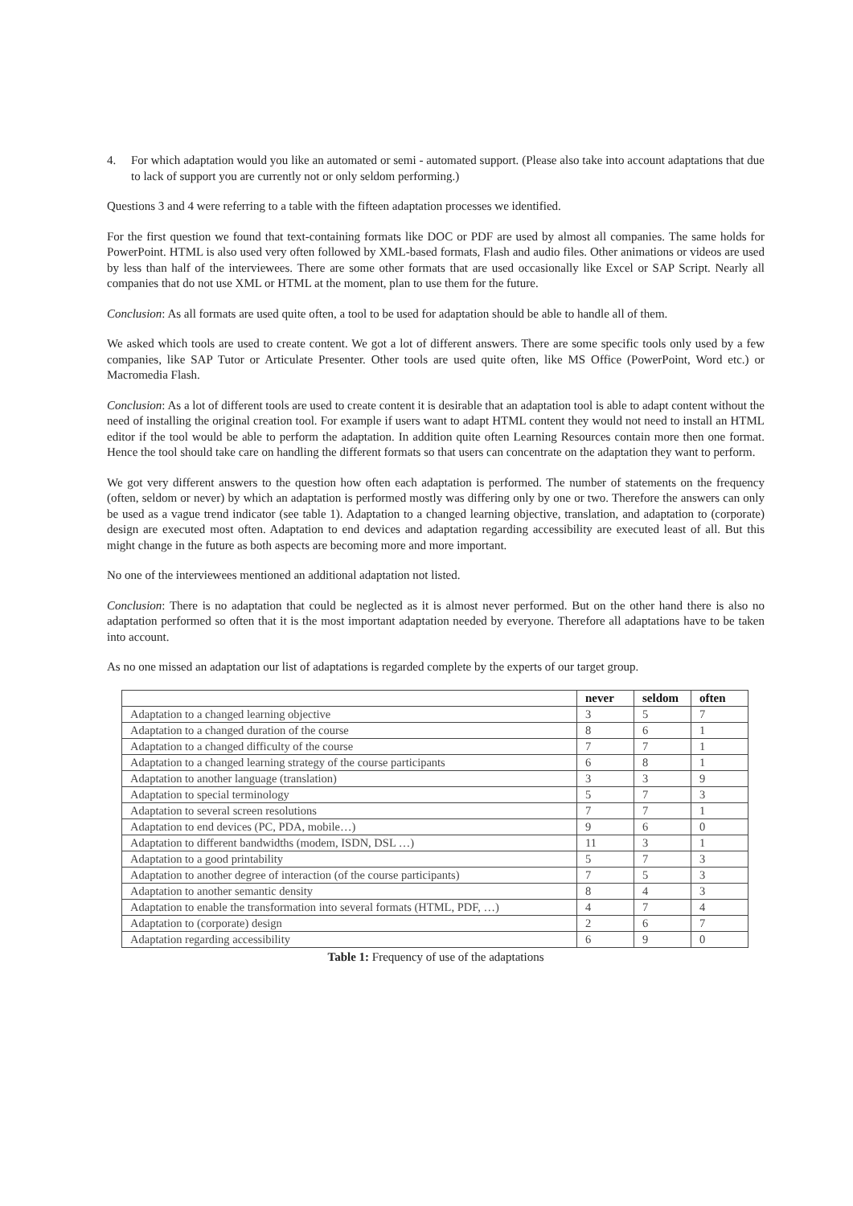4. For which adaptation would you like an automated or semi - automated support. (Please also take into account adaptations that due to lack of support you are currently not or only seldom performing.)
Questions 3 and 4 were referring to a table with the fifteen adaptation processes we identified.
For the first question we found that text-containing formats like DOC or PDF are used by almost all companies. The same holds for PowerPoint. HTML is also used very often followed by XML-based formats, Flash and audio files. Other animations or videos are used by less than half of the interviewees. There are some other formats that are used occasionally like Excel or SAP Script. Nearly all companies that do not use XML or HTML at the moment, plan to use them for the future.
Conclusion: As all formats are used quite often, a tool to be used for adaptation should be able to handle all of them.
We asked which tools are used to create content. We got a lot of different answers. There are some specific tools only used by a few companies, like SAP Tutor or Articulate Presenter. Other tools are used quite often, like MS Office (PowerPoint, Word etc.) or Macromedia Flash.
Conclusion: As a lot of different tools are used to create content it is desirable that an adaptation tool is able to adapt content without the need of installing the original creation tool. For example if users want to adapt HTML content they would not need to install an HTML editor if the tool would be able to perform the adaptation. In addition quite often Learning Resources contain more then one format. Hence the tool should take care on handling the different formats so that users can concentrate on the adaptation they want to perform.
We got very different answers to the question how often each adaptation is performed. The number of statements on the frequency (often, seldom or never) by which an adaptation is performed mostly was differing only by one or two. Therefore the answers can only be used as a vague trend indicator (see table 1). Adaptation to a changed learning objective, translation, and adaptation to (corporate) design are executed most often. Adaptation to end devices and adaptation regarding accessibility are executed least of all. But this might change in the future as both aspects are becoming more and more important.
No one of the interviewees mentioned an additional adaptation not listed.
Conclusion: There is no adaptation that could be neglected as it is almost never performed. But on the other hand there is also no adaptation performed so often that it is the most important adaptation needed by everyone. Therefore all adaptations have to be taken into account.
As no one missed an adaptation our list of adaptations is regarded complete by the experts of our target group.
| | never | seldom | often |
| --- | --- | --- | --- |
| Adaptation to a changed learning objective | 3 | 5 | 7 |
| Adaptation to a changed duration of the course | 8 | 6 | 1 |
| Adaptation to a changed difficulty of the course | 7 | 7 | 1 |
| Adaptation to a changed learning strategy of the course participants | 6 | 8 | 1 |
| Adaptation to another language (translation) | 3 | 3 | 9 |
| Adaptation to special terminology | 5 | 7 | 3 |
| Adaptation to several screen resolutions | 7 | 7 | 1 |
| Adaptation to end devices (PC, PDA, mobile…) | 9 | 6 | 0 |
| Adaptation to different bandwidths (modem, ISDN, DSL …) | 11 | 3 | 1 |
| Adaptation to a good printability | 5 | 7 | 3 |
| Adaptation to another degree of interaction (of the course participants) | 7 | 5 | 3 |
| Adaptation to another semantic density | 8 | 4 | 3 |
| Adaptation to enable the transformation into several formats (HTML, PDF, …) | 4 | 7 | 4 |
| Adaptation to (corporate) design | 2 | 6 | 7 |
| Adaptation regarding accessibility | 6 | 9 | 0 |
Table 1: Frequency of use of the adaptations